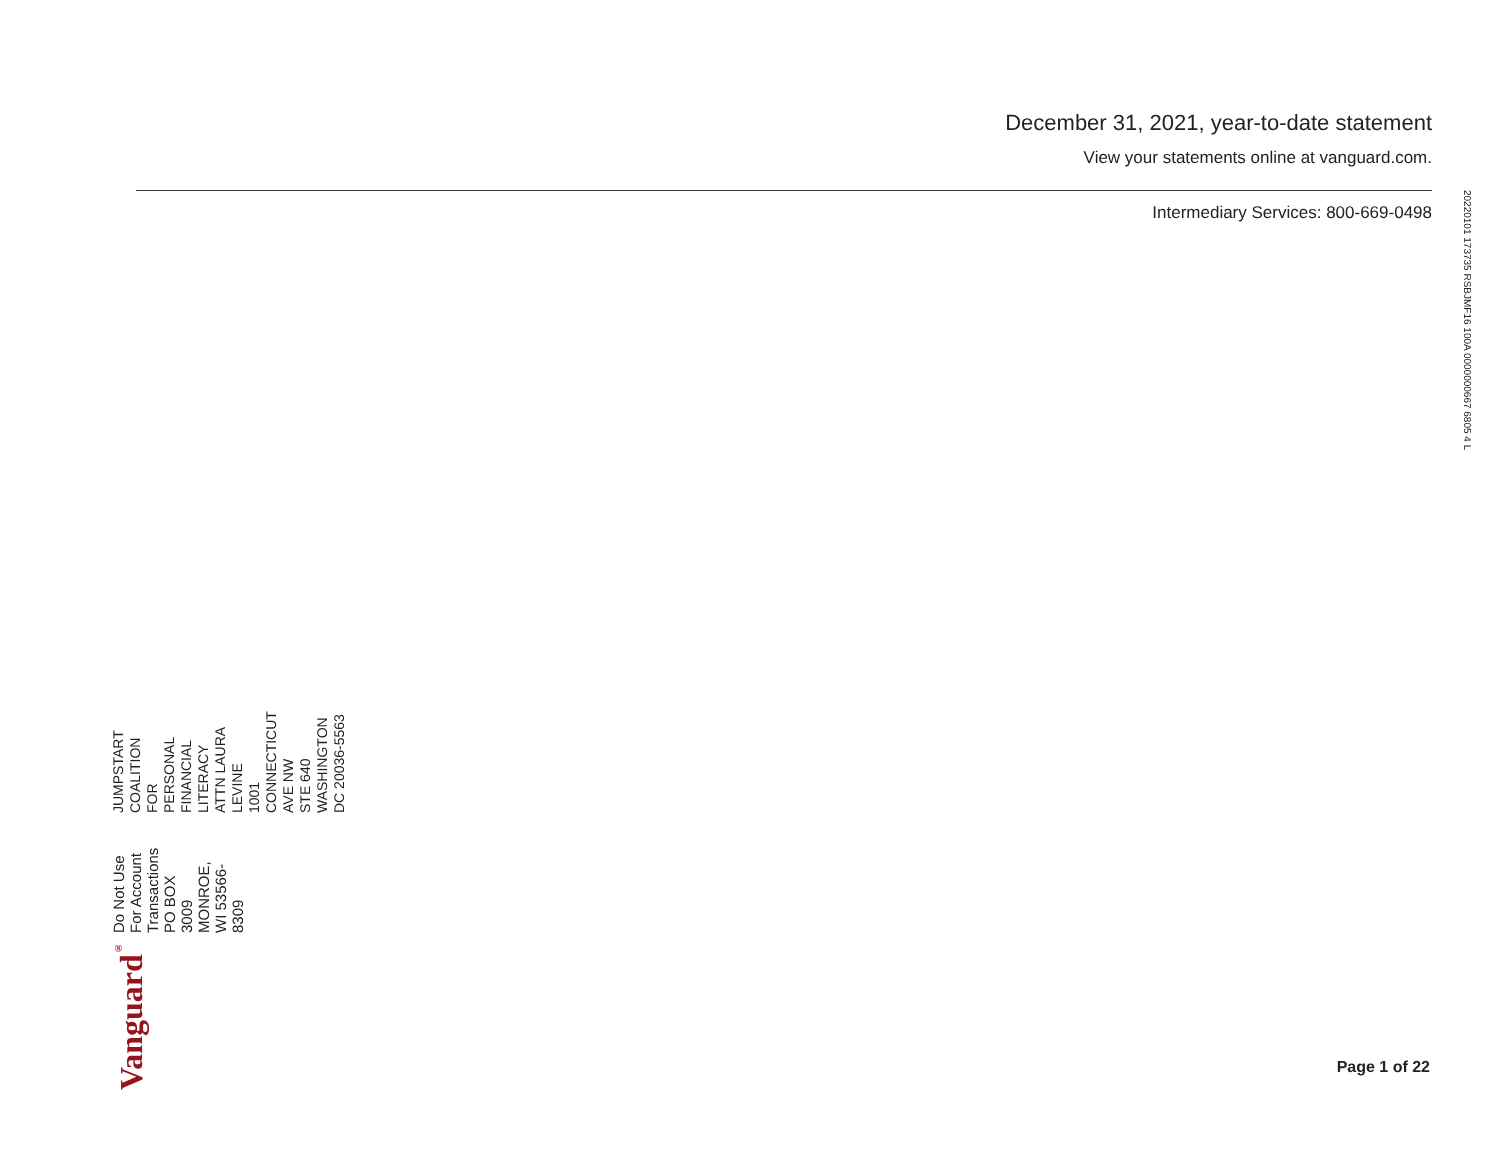December 31, 2021, year-to-date statement
View your statements online at vanguard.com.
Intermediary Services: 800-669-0498
20220101 173735 RSBJMF16 100A 0000000667 6805 4 L
Vanguard<sup>®</sup>
Do Not Use For Account Transactions
PO BOX 3009
MONROE, WI 53566-8309
JUMPSTART COALITION FOR
PERSONAL FINANCIAL LITERACY
ATTN LAURA LEVINE
1001 CONNECTICUT AVE NW
STE 640
WASHINGTON DC 20036-5563
Page 1 of 22